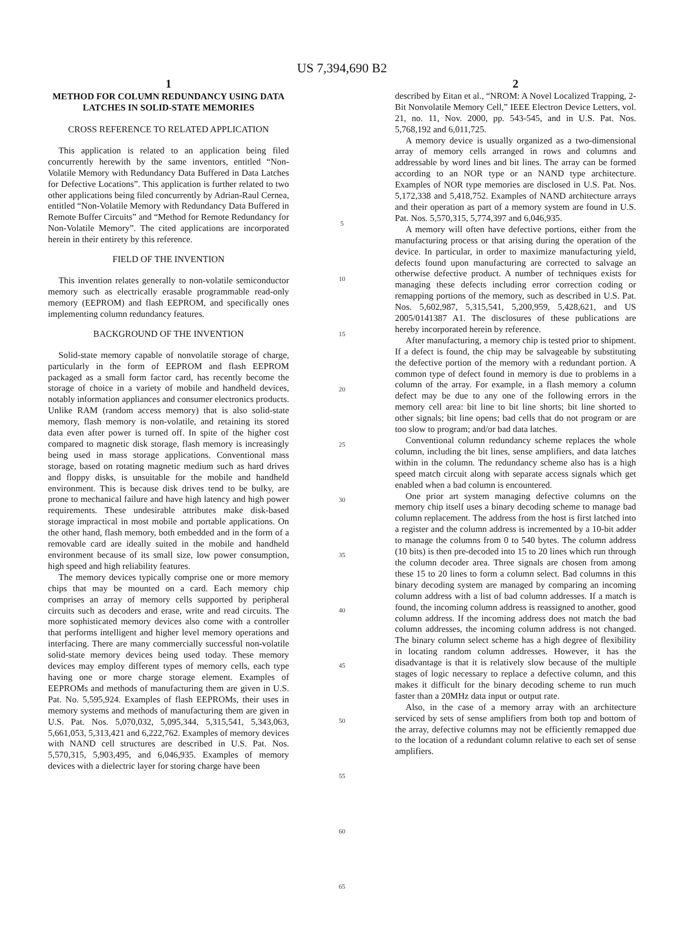US 7,394,690 B2
1
METHOD FOR COLUMN REDUNDANCY USING DATA LATCHES IN SOLID-STATE MEMORIES
CROSS REFERENCE TO RELATED APPLICATION
This application is related to an application being filed concurrently herewith by the same inventors, entitled “Non-Volatile Memory with Redundancy Data Buffered in Data Latches for Defective Locations”. This application is further related to two other applications being filed concurrently by Adrian-Raul Cernea, entitled “Non-Volatile Memory with Redundancy Data Buffered in Remote Buffer Circuits” and “Method for Remote Redundancy for Non-Volatile Memory”. The cited applications are incorporated herein in their entirety by this reference.
FIELD OF THE INVENTION
This invention relates generally to non-volatile semiconductor memory such as electrically erasable programmable read-only memory (EEPROM) and flash EEPROM, and specifically ones implementing column redundancy features.
BACKGROUND OF THE INVENTION
Solid-state memory capable of nonvolatile storage of charge, particularly in the form of EEPROM and flash EEPROM packaged as a small form factor card, has recently become the storage of choice in a variety of mobile and handheld devices, notably information appliances and consumer electronics products. Unlike RAM (random access memory) that is also solid-state memory, flash memory is non-volatile, and retaining its stored data even after power is turned off. In spite of the higher cost compared to magnetic disk storage, flash memory is increasingly being used in mass storage applications. Conventional mass storage, based on rotating magnetic medium such as hard drives and floppy disks, is unsuitable for the mobile and handheld environment. This is because disk drives tend to be bulky, are prone to mechanical failure and have high latency and high power requirements. These undesirable attributes make disk-based storage impractical in most mobile and portable applications. On the other hand, flash memory, both embedded and in the form of a removable card are ideally suited in the mobile and handheld environment because of its small size, low power consumption, high speed and high reliability features.
The memory devices typically comprise one or more memory chips that may be mounted on a card. Each memory chip comprises an array of memory cells supported by peripheral circuits such as decoders and erase, write and read circuits. The more sophisticated memory devices also come with a controller that performs intelligent and higher level memory operations and interfacing. There are many commercially successful non-volatile solid-state memory devices being used today. These memory devices may employ different types of memory cells, each type having one or more charge storage element. Examples of EEPROMs and methods of manufacturing them are given in U.S. Pat. No. 5,595,924. Examples of flash EEPROMs, their uses in memory systems and methods of manufacturing them are given in U.S. Pat. Nos. 5,070,032, 5,095,344, 5,315,541, 5,343,063, 5,661,053, 5,313,421 and 6,222,762. Examples of memory devices with NAND cell structures are described in U.S. Pat. Nos. 5,570,315, 5,903,495, and 6,046,935. Examples of memory devices with a dielectric layer for storing charge have been
5
10
15
20
25
30
35
40
45
50
55
60
65
2
described by Eitan et al., “NROM: A Novel Localized Trapping, 2-Bit Nonvolatile Memory Cell,” IEEE Electron Device Letters, vol. 21, no. 11, Nov. 2000, pp. 543-545, and in U.S. Pat. Nos. 5,768,192 and 6,011,725.
A memory device is usually organized as a two-dimensional array of memory cells arranged in rows and columns and addressable by word lines and bit lines. The array can be formed according to an NOR type or an NAND type architecture. Examples of NOR type memories are disclosed in U.S. Pat. Nos. 5,172,338 and 5,418,752. Examples of NAND architecture arrays and their operation as part of a memory system are found in U.S. Pat. Nos. 5,570,315, 5,774,397 and 6,046,935.
A memory will often have defective portions, either from the manufacturing process or that arising during the operation of the device. In particular, in order to maximize manufacturing yield, defects found upon manufacturing are corrected to salvage an otherwise defective product. A number of techniques exists for managing these defects including error correction coding or remapping portions of the memory, such as described in U.S. Pat. Nos. 5,602,987, 5,315,541, 5,200,959, 5,428,621, and US 2005/0141387 A1. The disclosures of these publications are hereby incorporated herein by reference.
After manufacturing, a memory chip is tested prior to shipment. If a defect is found, the chip may be salvageable by substituting the defective portion of the memory with a redundant portion. A common type of defect found in memory is due to problems in a column of the array. For example, in a flash memory a column defect may be due to any one of the following errors in the memory cell area: bit line to bit line shorts; bit line shorted to other signals; bit line opens; bad cells that do not program or are too slow to program; and/or bad data latches.
Conventional column redundancy scheme replaces the whole column, including the bit lines, sense amplifiers, and data latches within in the column. The redundancy scheme also has is a high speed match circuit along with separate access signals which get enabled when a bad column is encountered.
One prior art system managing defective columns on the memory chip itself uses a binary decoding scheme to manage bad column replacement. The address from the host is first latched into a register and the column address is incremented by a 10-bit adder to manage the columns from 0 to 540 bytes. The column address (10 bits) is then pre-decoded into 15 to 20 lines which run through the column decoder area. Three signals are chosen from among these 15 to 20 lines to form a column select. Bad columns in this binary decoding system are managed by comparing an incoming column address with a list of bad column addresses. If a match is found, the incoming column address is reassigned to another, good column address. If the incoming address does not match the bad column addresses, the incoming column address is not changed. The binary column select scheme has a high degree of flexibility in locating random column addresses. However, it has the disadvantage is that it is relatively slow because of the multiple stages of logic necessary to replace a defective column, and this makes it difficult for the binary decoding scheme to run much faster than a 20MHz data input or output rate.
Also, in the case of a memory array with an architecture serviced by sets of sense amplifiers from both top and bottom of the array, defective columns may not be efficiently remapped due to the location of a redundant column relative to each set of sense amplifiers.